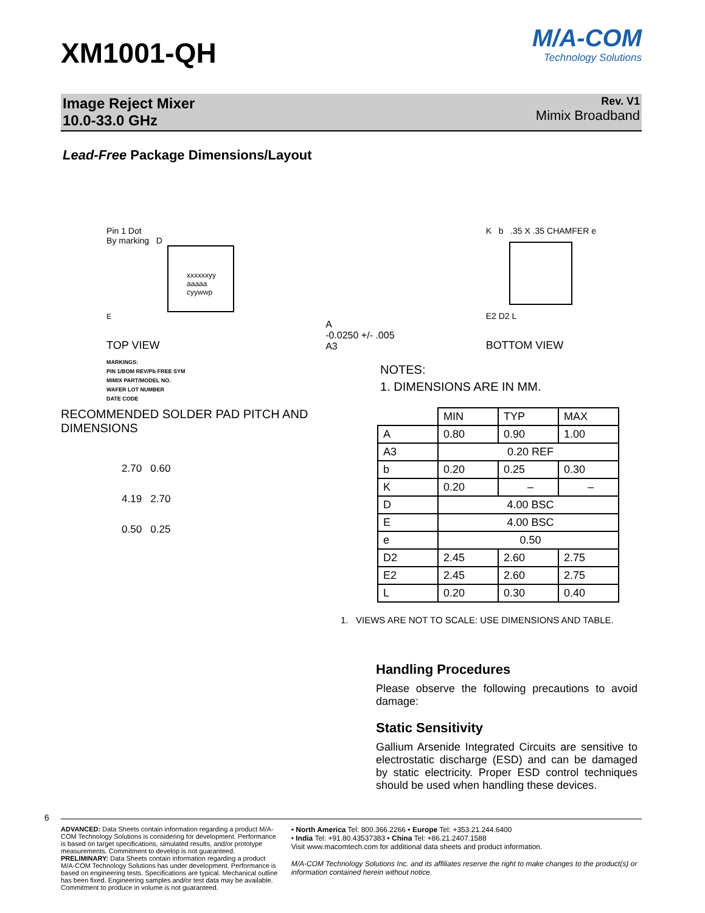XM1001-QH
M/A-COM
Technology Solutions
Image Reject Mixer
10.0-33.0 GHz
Rev. V1
Mimix Broadband
Lead-Free Package Dimensions/Layout
Pin 1 Dot
By marking D
xxxxxxyy
aaaaa
cyywwp
E
TOP VIEW
A
-0.0250 +/- .005
A3
K b .35 X .35 CHAMFER e
E2 D2 L
BOTTOM VIEW
MARKINGS:
PIN 1/BOM REV/Pb FREE SYM
MIMIX PART/MODEL NO.
WAFER LOT NUMBER
DATE CODE
NOTES:
1. DIMENSIONS ARE IN MM.
RECOMMENDED SOLDER PAD PITCH AND DIMENSIONS
2.70 0.60
4.19 2.70
0.50 0.25
| | MIN | TYP | MAX |
| --- | --- | --- | --- |
| A | 0.80 | 0.90 | 1.00 |
| A3 | 0.20 REF | | |
| b | 0.20 | 0.25 | 0.30 |
| K | 0.20 | – | – |
| D | 4.00 BSC | | |
| E | 4.00 BSC | | |
| e | 0.50 | | |
| D2 | 2.45 | 2.60 | 2.75 |
| E2 | 2.45 | 2.60 | 2.75 |
| L | 0.20 | 0.30 | 0.40 |
1. VIEWS ARE NOT TO SCALE: USE DIMENSIONS AND TABLE.
Handling Procedures
Please observe the following precautions to avoid damage:
Static Sensitivity
Gallium Arsenide Integrated Circuits are sensitive to electrostatic discharge (ESD) and can be damaged by static electricity. Proper ESD control techniques should be used when handling these devices.
6
ADVANCED: Data Sheets contain information regarding a product M/A-COM Technology Solutions is considering for development. Performance is based on target specifications, simulated results, and/or prototype measurements. Commitment to develop is not guaranteed.
PRELIMINARY: Data Sheets contain information regarding a product M/A-COM Technology Solutions has under development. Performance is based on engineering tests. Specifications are typical. Mechanical outline has been fixed. Engineering samples and/or test data may be available. Commitment to produce in volume is not guaranteed.
• North America Tel: 800.366.2266 • Europe Tel: +353.21.244.6400
• India Tel: +91.80.43537383 • China Tel: +86.21.2407.1588
Visit www.macomtech.com for additional data sheets and product information.
M/A-COM Technology Solutions Inc. and its affiliates reserve the right to make changes to the product(s) or information contained herein without notice.